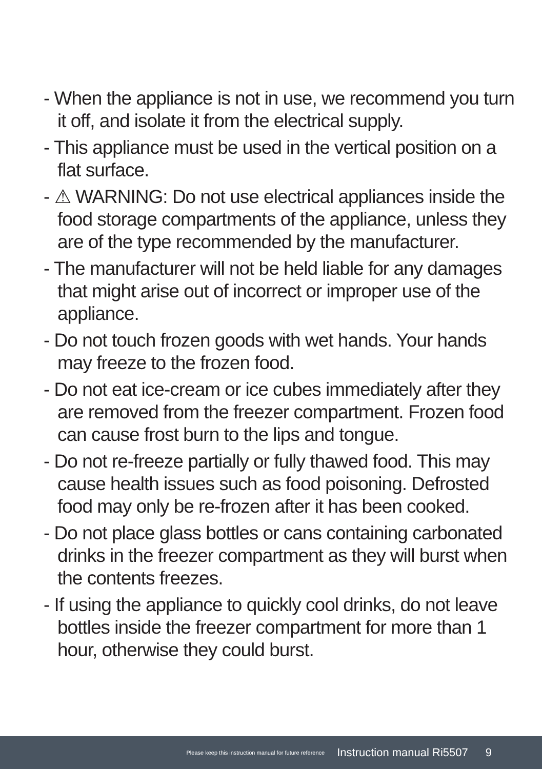- When the appliance is not in use, we recommend you turn it off, and isolate it from the electrical supply.
- This appliance must be used in the vertical position on a flat surface.
- ⚠ WARNING: Do not use electrical appliances inside the food storage compartments of the appliance, unless they are of the type recommended by the manufacturer.
- The manufacturer will not be held liable for any damages that might arise out of incorrect or improper use of the appliance.
- Do not touch frozen goods with wet hands. Your hands may freeze to the frozen food.
- Do not eat ice-cream or ice cubes immediately after they are removed from the freezer compartment. Frozen food can cause frost burn to the lips and tongue.
- Do not re-freeze partially or fully thawed food. This may cause health issues such as food poisoning. Defrosted food may only be re-frozen after it has been cooked.
- Do not place glass bottles or cans containing carbonated drinks in the freezer compartment as they will burst when the contents freezes.
- If using the appliance to quickly cool drinks, do not leave bottles inside the freezer compartment for more than 1 hour, otherwise they could burst.
Please keep this instruction manual for future reference Instruction manual Ri5507 9